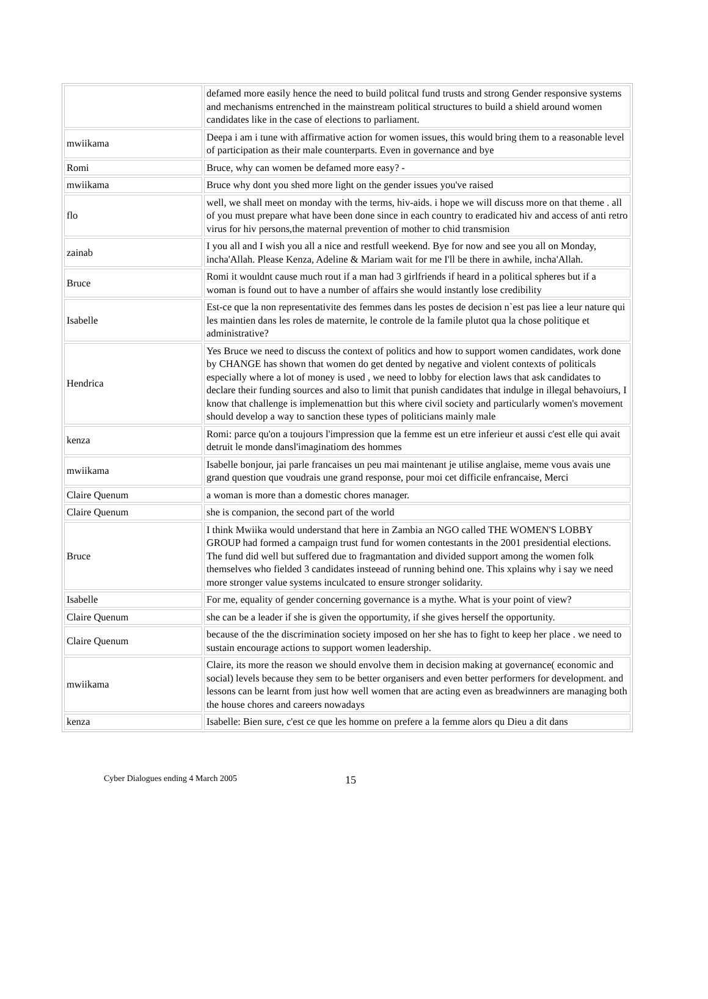| | defamed more easily hence the need to build politcal fund trusts and strong Gender responsive systems and mechanisms entrenched in the mainstream political structures to build a shield around women candidates like in the case of elections to parliament. |
| mwiikama | Deepa i am i tune with affirmative action for women issues, this would bring them to a reasonable level of participation as their male counterparts. Even in governance and bye |
| Romi | Bruce, why can women be defamed more easy? - |
| mwiikama | Bruce why dont you shed more light on the gender issues you've raised |
| flo | well, we shall meet on monday with the terms, hiv-aids. i hope we will discuss more on that theme . all of you must prepare what have been done since in each country to eradicated hiv and access of anti retro virus for hiv persons,the maternal prevention of mother to chid transmision |
| zainab | I you all and I wish you all a nice and restfull weekend. Bye for now and see you all on Monday, incha'Allah. Please Kenza, Adeline & Mariam wait for me I'll be there in awhile, incha'Allah. |
| Bruce | Romi it wouldnt cause much rout if a man had 3 girlfriends if heard in a political spheres but if a woman is found out to have a number of affairs she would instantly lose credibility |
| Isabelle | Est-ce que la non representativite des femmes dans les postes de decision n`est pas liee a leur nature qui les maintien dans les roles de maternite, le controle de la famile plutot qua la chose politique et administrative? |
| Hendrica | Yes Bruce we need to discuss the context of politics and how to support women candidates, work done by CHANGE has shown that women do get dented by negative and violent contexts of politicals especially where a lot of money is used , we need to lobby for election laws that ask candidates to declare their funding sources and also to limit that punish candidates that indulge in illegal behavoiurs, I know that challenge is implemenattion but this where civil society and particularly women's movement should develop a way to sanction these types of politicians mainly male |
| kenza | Romi: parce qu'on a toujours l'impression que la femme est un etre inferieur et aussi c'est elle qui avait detruit le monde dansl'imaginatiom des hommes |
| mwiikama | Isabelle bonjour, jai parle francaises un peu mai maintenant je utilise anglaise, meme vous avais une grand question que voudrais une grand response, pour moi cet difficile enfrancaise, Merci |
| Claire Quenum | a woman is more than a domestic chores manager. |
| Claire Quenum | she is companion, the second part of the world |
| Bruce | I think Mwiika would understand that here in Zambia an NGO called THE WOMEN'S LOBBY GROUP had formed a campaign trust fund for women contestants in the 2001 presidential elections. The fund did well but suffered due to fragmantation and divided support among the women folk themselves who fielded 3 candidates insteead of running behind one. This xplains why i say we need more stronger value systems inculcated to ensure stronger solidarity. |
| Isabelle | For me, equality of gender concerning governance is a mythe. What is your point of view? |
| Claire Quenum | she can be a leader if she is given the opportumity, if she gives herself the opportunity. |
| Claire Quenum | because of the the discrimination society imposed on her she has to fight to keep her place . we need to sustain encourage actions to support women leadership. |
| mwiikama | Claire, its more the reason we should envolve them in decision making at governance( economic and social) levels because they sem to be better organisers and even better performers for development. and lessons can be learnt from just how well women that are acting even as breadwinners are managing both the house chores and careers nowadays |
| kenza | Isabelle: Bien sure, c'est ce que les homme on prefere a la femme alors qu Dieu a dit dans |
Cyber Dialogues ending 4 March 2005 15